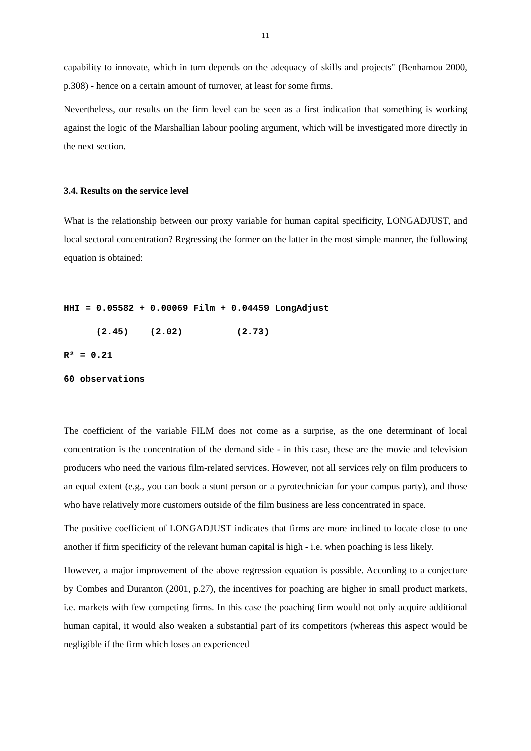11
capability to innovate, which in turn depends on the adequacy of skills and projects" (Benhamou 2000, p.308) - hence on a certain amount of turnover, at least for some firms.
Nevertheless, our results on the firm level can be seen as a first indication that something is working against the logic of the Marshallian labour pooling argument, which will be investigated more directly in the next section.
3.4. Results on the service level
What is the relationship between our proxy variable for human capital specificity, LONGADJUST, and local sectoral concentration? Regressing the former on the latter in the most simple manner, the following equation is obtained:
HHI = 0.05582 + 0.00069 Film + 0.04459 LongAdjust
(2.45) (2.02) (2.73)
R² = 0.21
60 observations
The coefficient of the variable FILM does not come as a surprise, as the one determinant of local concentration is the concentration of the demand side - in this case, these are the movie and television producers who need the various film-related services. However, not all services rely on film producers to an equal extent (e.g., you can book a stunt person or a pyrotechnician for your campus party), and those who have relatively more customers outside of the film business are less concentrated in space.
The positive coefficient of LONGADJUST indicates that firms are more inclined to locate close to one another if firm specificity of the relevant human capital is high - i.e. when poaching is less likely.
However, a major improvement of the above regression equation is possible. According to a conjecture by Combes and Duranton (2001, p.27), the incentives for poaching are higher in small product markets, i.e. markets with few competing firms. In this case the poaching firm would not only acquire additional human capital, it would also weaken a substantial part of its competitors (whereas this aspect would be negligible if the firm which loses an experienced